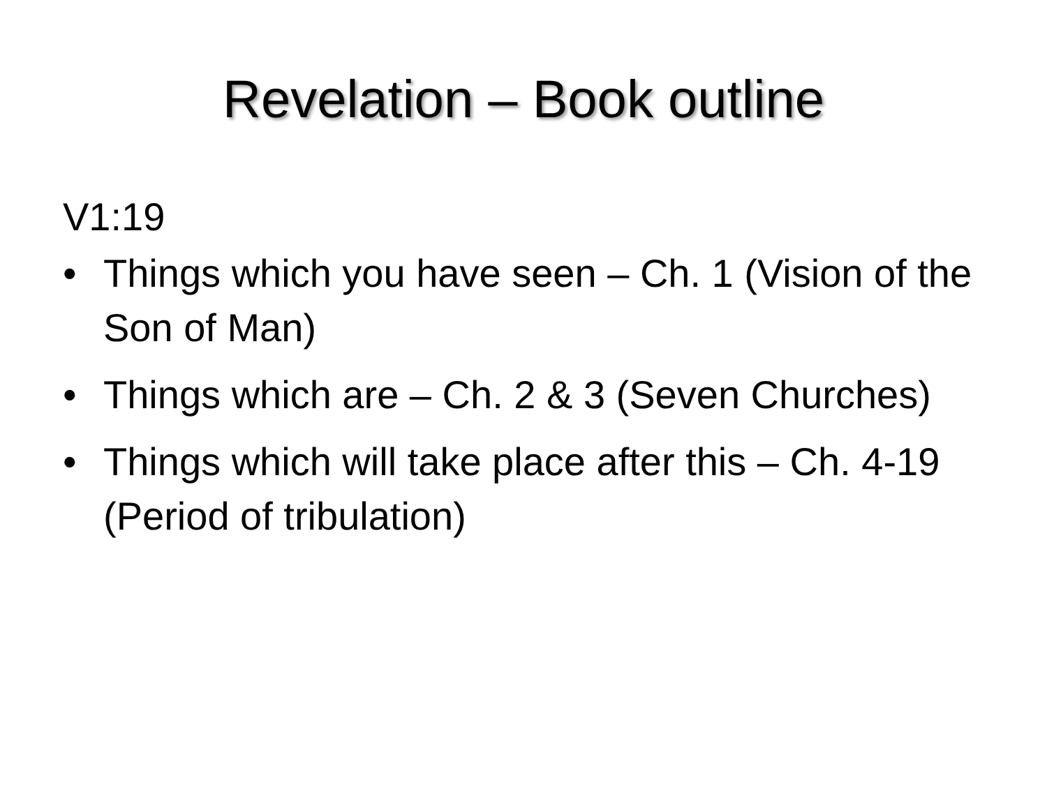Revelation – Book outline
V1:19
• Things which you have seen – Ch. 1 (Vision of the Son of Man)
• Things which are – Ch. 2 & 3 (Seven Churches)
• Things which will take place after this – Ch. 4-19 (Period of tribulation)